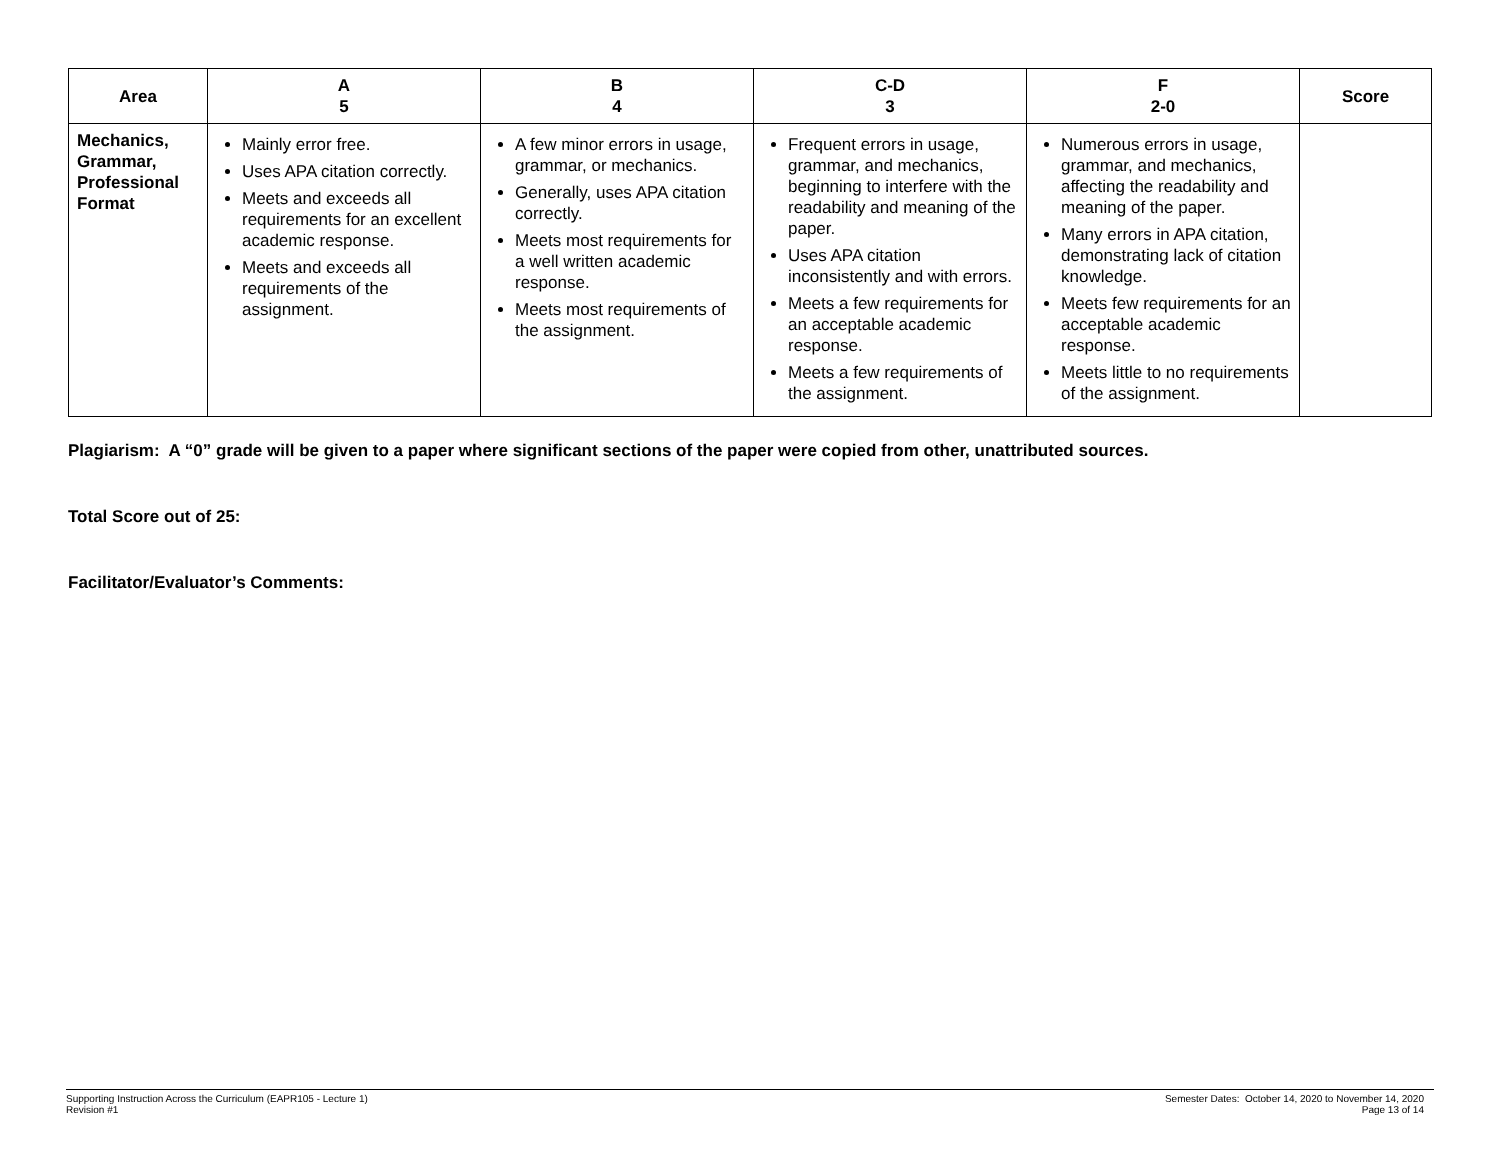| Area | A 5 | B 4 | C-D 3 | F 2-0 | Score |
| --- | --- | --- | --- | --- | --- |
| Mechanics, Grammar, Professional Format | Mainly error free. Uses APA citation correctly. Meets and exceeds all requirements for an excellent academic response. Meets and exceeds all requirements of the assignment. | A few minor errors in usage, grammar, or mechanics. Generally, uses APA citation correctly. Meets most requirements for a well written academic response. Meets most requirements of the assignment. | Frequent errors in usage, grammar, and mechanics, beginning to interfere with the readability and meaning of the paper. Uses APA citation inconsistently and with errors. Meets a few requirements for an acceptable academic response. Meets a few requirements of the assignment. | Numerous errors in usage, grammar, and mechanics, affecting the readability and meaning of the paper. Many errors in APA citation, demonstrating lack of citation knowledge. Meets few requirements for an acceptable academic response. Meets little to no requirements of the assignment. | |
Plagiarism: A “0” grade will be given to a paper where significant sections of the paper were copied from other, unattributed sources.
Total Score out of 25:
Facilitator/Evaluator’s Comments:
Supporting Instruction Across the Curriculum (EAPR105 - Lecture 1)
Revision #1
Semester Dates: October 14, 2020 to November 14, 2020
Page 13 of 14